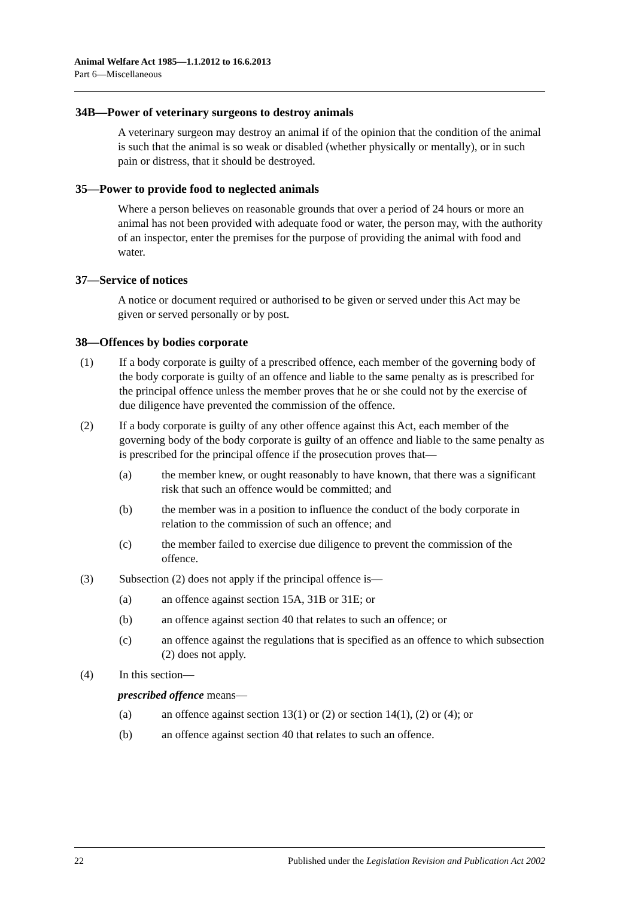Animal Welfare Act 1985—1.1.2012 to 16.6.2013
Part 6—Miscellaneous
34B—Power of veterinary surgeons to destroy animals
A veterinary surgeon may destroy an animal if of the opinion that the condition of the animal is such that the animal is so weak or disabled (whether physically or mentally), or in such pain or distress, that it should be destroyed.
35—Power to provide food to neglected animals
Where a person believes on reasonable grounds that over a period of 24 hours or more an animal has not been provided with adequate food or water, the person may, with the authority of an inspector, enter the premises for the purpose of providing the animal with food and water.
37—Service of notices
A notice or document required or authorised to be given or served under this Act may be given or served personally or by post.
38—Offences by bodies corporate
(1) If a body corporate is guilty of a prescribed offence, each member of the governing body of the body corporate is guilty of an offence and liable to the same penalty as is prescribed for the principal offence unless the member proves that he or she could not by the exercise of due diligence have prevented the commission of the offence.
(2) If a body corporate is guilty of any other offence against this Act, each member of the governing body of the body corporate is guilty of an offence and liable to the same penalty as is prescribed for the principal offence if the prosecution proves that—
(a) the member knew, or ought reasonably to have known, that there was a significant risk that such an offence would be committed; and
(b) the member was in a position to influence the conduct of the body corporate in relation to the commission of such an offence; and
(c) the member failed to exercise due diligence to prevent the commission of the offence.
(3) Subsection (2) does not apply if the principal offence is—
(a) an offence against section 15A, 31B or 31E; or
(b) an offence against section 40 that relates to such an offence; or
(c) an offence against the regulations that is specified as an offence to which subsection (2) does not apply.
(4) In this section—
prescribed offence means—
(a) an offence against section 13(1) or (2) or section 14(1), (2) or (4); or
(b) an offence against section 40 that relates to such an offence.
22 Published under the Legislation Revision and Publication Act 2002